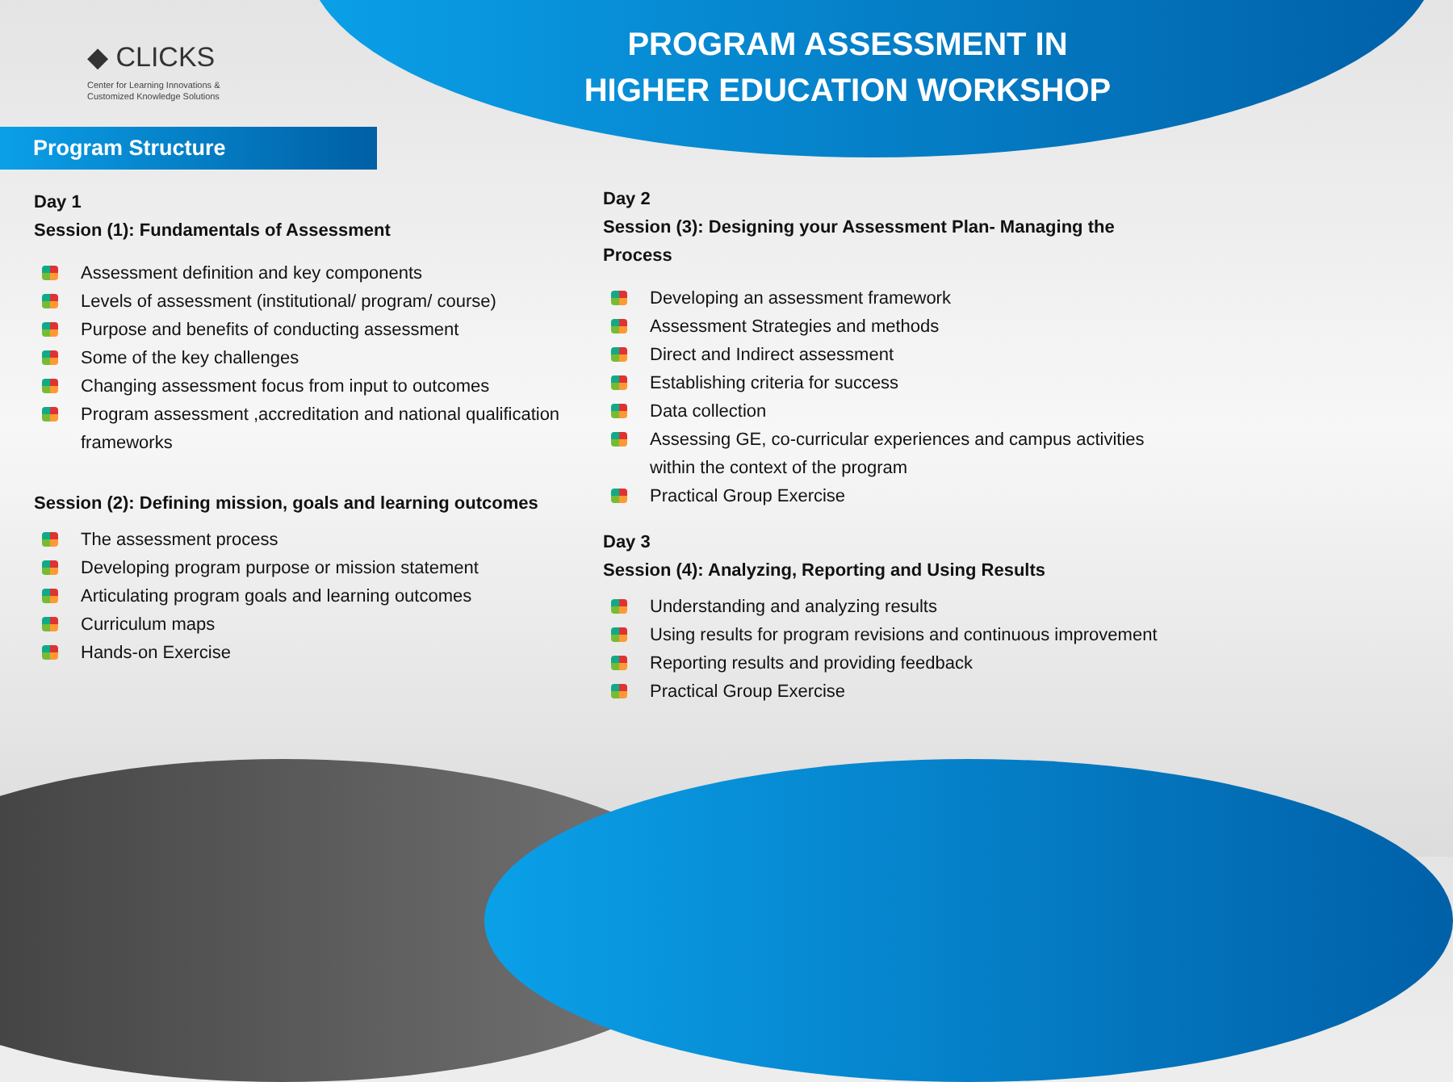◆ CLICKS
Center for Learning Innovations &
Customized Knowledge Solutions
PROGRAM ASSESSMENT IN
HIGHER EDUCATION WORKSHOP
Program Structure
Day 1
Session (1): Fundamentals of Assessment
Assessment definition and key components
Levels of assessment (institutional/ program/ course)
Purpose and benefits of conducting assessment
Some of the key challenges
Changing assessment focus from input to outcomes
Program assessment ,accreditation and national qualification frameworks
Session (2): Defining mission, goals and learning outcomes
The assessment process
Developing program purpose or mission statement
Articulating program goals and learning outcomes
Curriculum maps
Hands-on Exercise
Day 2
Session (3): Designing your Assessment Plan- Managing the Process
Developing an assessment framework
Assessment Strategies and methods
Direct and Indirect assessment
Establishing criteria for success
Data collection
Assessing GE, co-curricular experiences and campus activities within the context of the program
Practical Group Exercise
Day 3
Session (4): Analyzing, Reporting and Using Results
Understanding and analyzing results
Using results for program revisions and continuous improvement
Reporting results and providing feedback
Practical Group Exercise